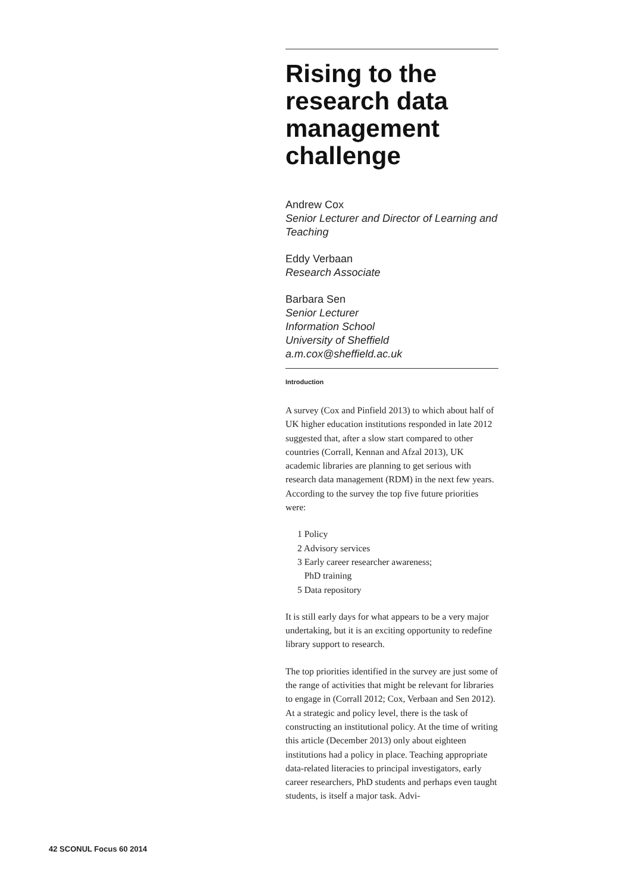Rising to the research data management challenge
Andrew Cox
Senior Lecturer and Director of Learning and Teaching
Eddy Verbaan
Research Associate
Barbara Sen
Senior Lecturer
Information School
University of Sheffield
a.m.cox@sheffield.ac.uk
Introduction
A survey (Cox and Pinfield 2013) to which about half of UK higher education institutions responded in late 2012 suggested that, after a slow start compared to other countries (Corrall, Kennan and Afzal 2013), UK academic libraries are planning to get serious with research data management (RDM) in the next few years. According to the survey the top five future priorities were:
1 Policy
2 Advisory services
3 Early career researcher awareness;
PhD training
5 Data repository
It is still early days for what appears to be a very major undertaking, but it is an exciting opportunity to redefine library support to research.
The top priorities identified in the survey are just some of the range of activities that might be relevant for libraries to engage in (Corrall 2012; Cox, Verbaan and Sen 2012). At a strategic and policy level, there is the task of constructing an institutional policy. At the time of writing this article (December 2013) only about eighteen institutions had a policy in place. Teaching appropriate data-related literacies to principal investigators, early career researchers, PhD students and perhaps even taught students, is itself a major task. Advi-
42 SCONUL Focus 60 2014